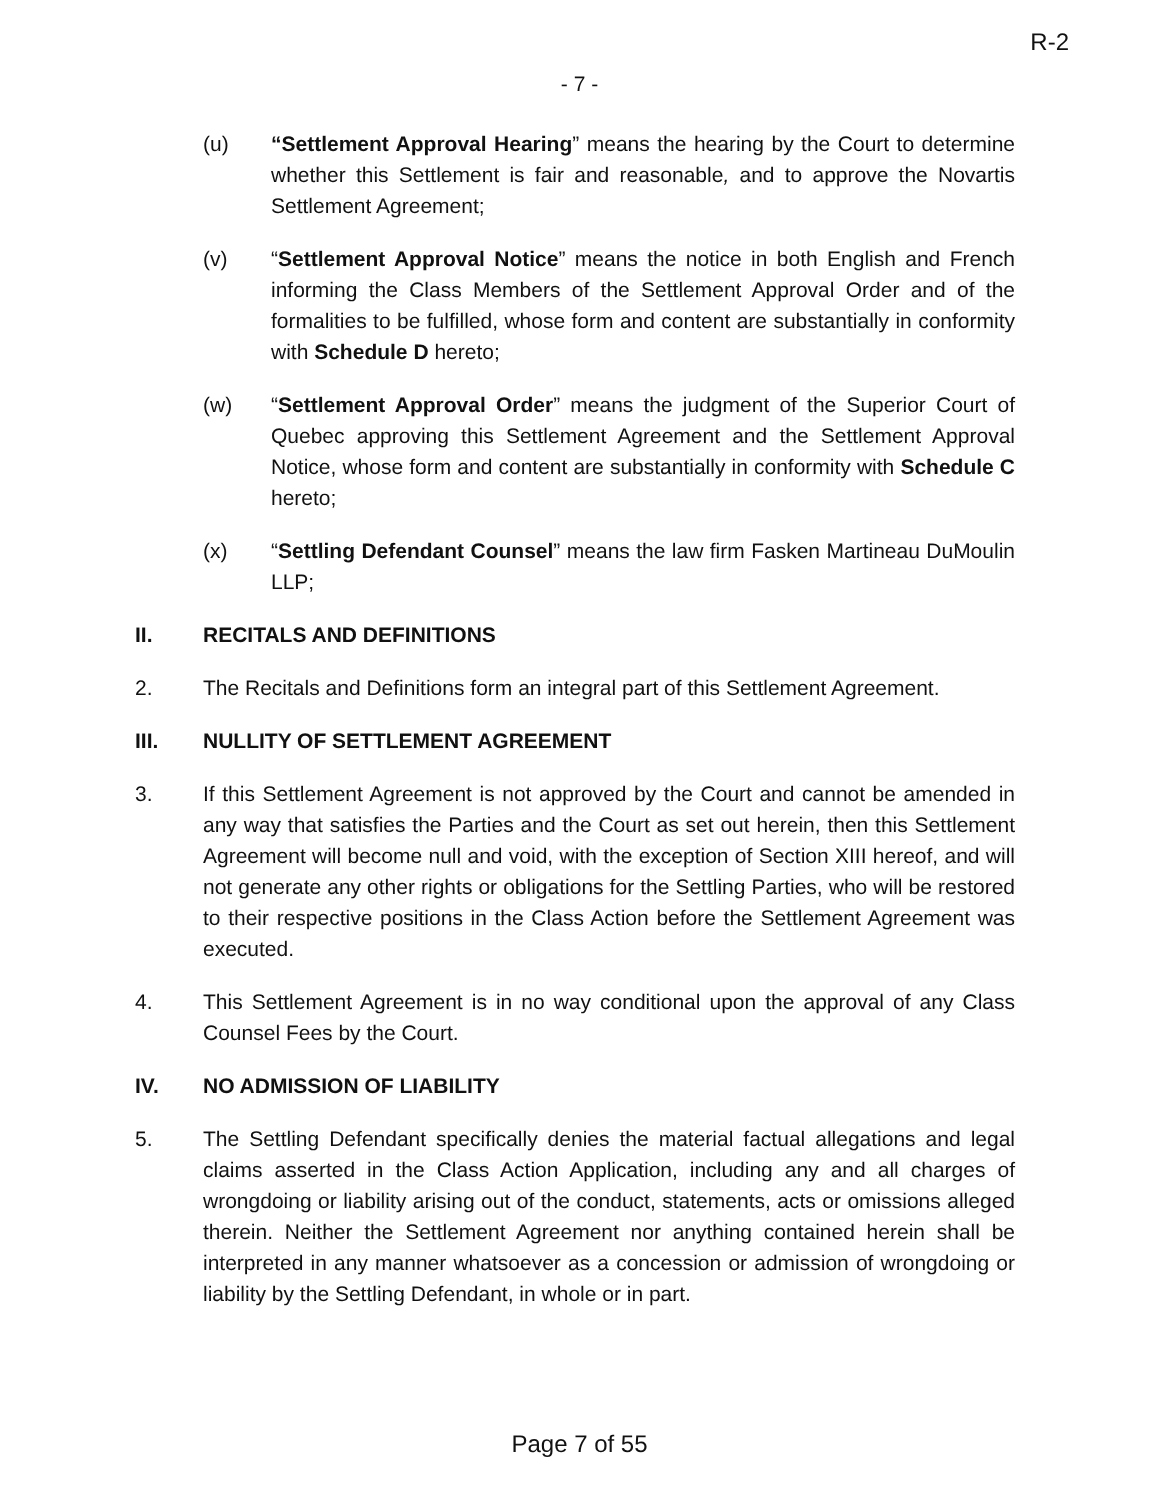R-2
- 7 -
(u) “Settlement Approval Hearing” means the hearing by the Court to determine whether this Settlement is fair and reasonable, and to approve the Novartis Settlement Agreement;
(v) “Settlement Approval Notice” means the notice in both English and French informing the Class Members of the Settlement Approval Order and of the formalities to be fulfilled, whose form and content are substantially in conformity with Schedule D hereto;
(w) “Settlement Approval Order” means the judgment of the Superior Court of Quebec approving this Settlement Agreement and the Settlement Approval Notice, whose form and content are substantially in conformity with Schedule C hereto;
(x) “Settling Defendant Counsel” means the law firm Fasken Martineau DuMoulin LLP;
II. RECITALS AND DEFINITIONS
2. The Recitals and Definitions form an integral part of this Settlement Agreement.
III. NULLITY OF SETTLEMENT AGREEMENT
3. If this Settlement Agreement is not approved by the Court and cannot be amended in any way that satisfies the Parties and the Court as set out herein, then this Settlement Agreement will become null and void, with the exception of Section XIII hereof, and will not generate any other rights or obligations for the Settling Parties, who will be restored to their respective positions in the Class Action before the Settlement Agreement was executed.
4. This Settlement Agreement is in no way conditional upon the approval of any Class Counsel Fees by the Court.
IV. NO ADMISSION OF LIABILITY
5. The Settling Defendant specifically denies the material factual allegations and legal claims asserted in the Class Action Application, including any and all charges of wrongdoing or liability arising out of the conduct, statements, acts or omissions alleged therein. Neither the Settlement Agreement nor anything contained herein shall be interpreted in any manner whatsoever as a concession or admission of wrongdoing or liability by the Settling Defendant, in whole or in part.
Page 7 of 55